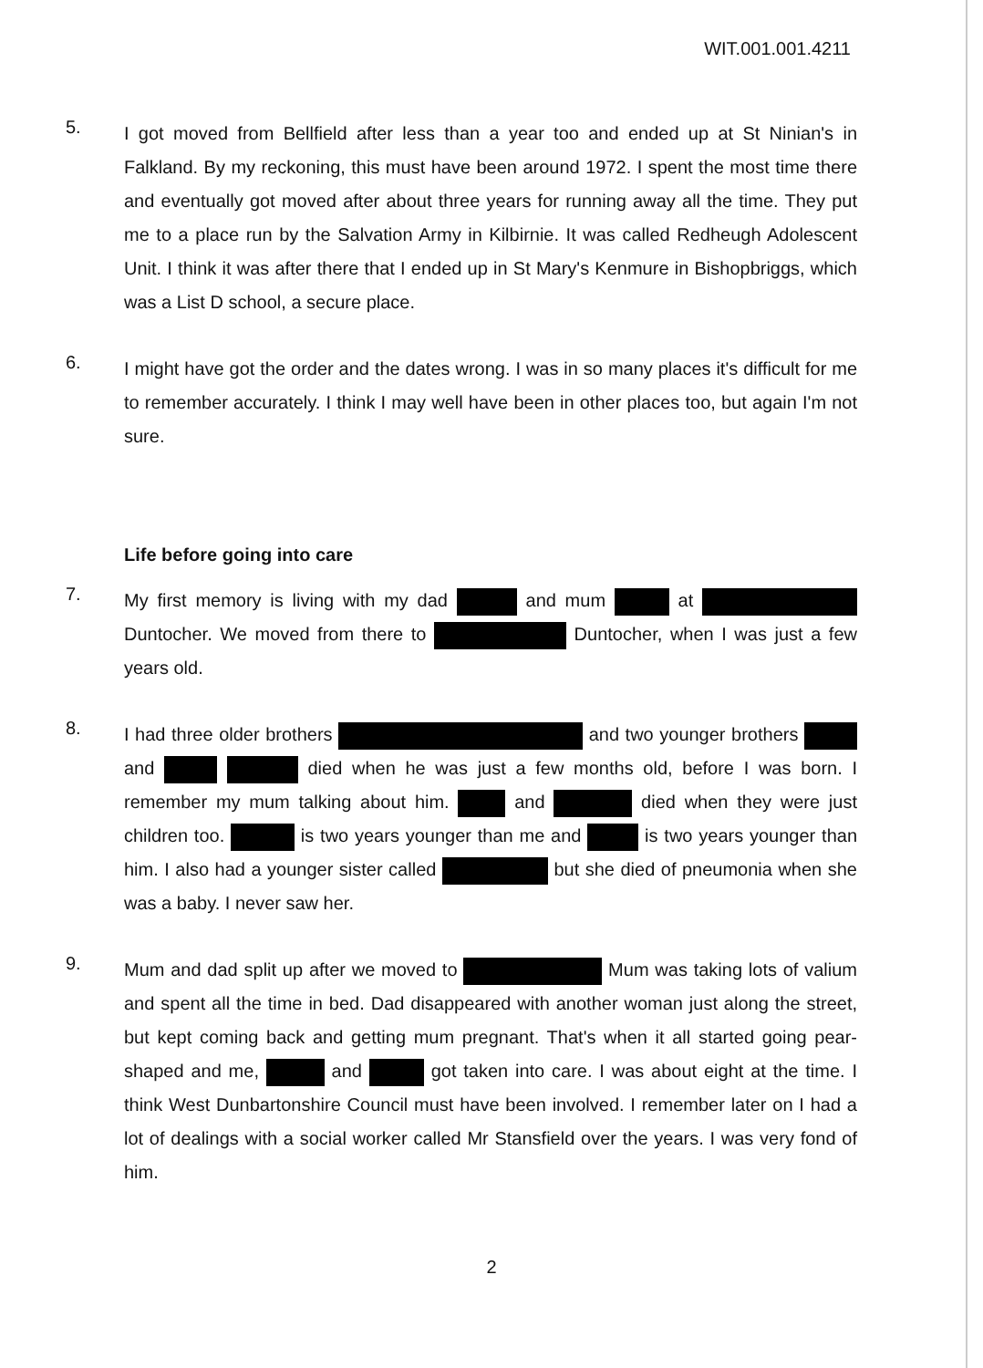WIT.001.001.4211
5.
I got moved from Bellfield after less than a year too and ended up at St Ninian's in Falkland. By my reckoning, this must have been around 1972. I spent the most time there and eventually got moved after about three years for running away all the time. They put me to a place run by the Salvation Army in Kilbirnie. It was called Redheugh Adolescent Unit. I think it was after there that I ended up in St Mary's Kenmure in Bishopbriggs, which was a List D school, a secure place.
6.
I might have got the order and the dates wrong. I was in so many places it's difficult for me to remember accurately. I think I may well have been in other places too, but again I'm not sure.
Life before going into care
7.
My first memory is living with my dad and mum at Duntocher. We moved from there to Duntocher, when I was just a few years old.
8.
I had three older brothers and two younger brothers and died when he was just a few months old, before I was born. I remember my mum talking about him. and died when they were just children too. is two years younger than me and is two years younger than him. I also had a younger sister called but she died of pneumonia when she was a baby. I never saw her.
9.
Mum and dad split up after we moved to Mum was taking lots of valium and spent all the time in bed. Dad disappeared with another woman just along the street, but kept coming back and getting mum pregnant. That's when it all started going pear-shaped and me, and got taken into care. I was about eight at the time. I think West Dunbartonshire Council must have been involved. I remember later on I had a lot of dealings with a social worker called Mr Stansfield over the years. I was very fond of him.
2